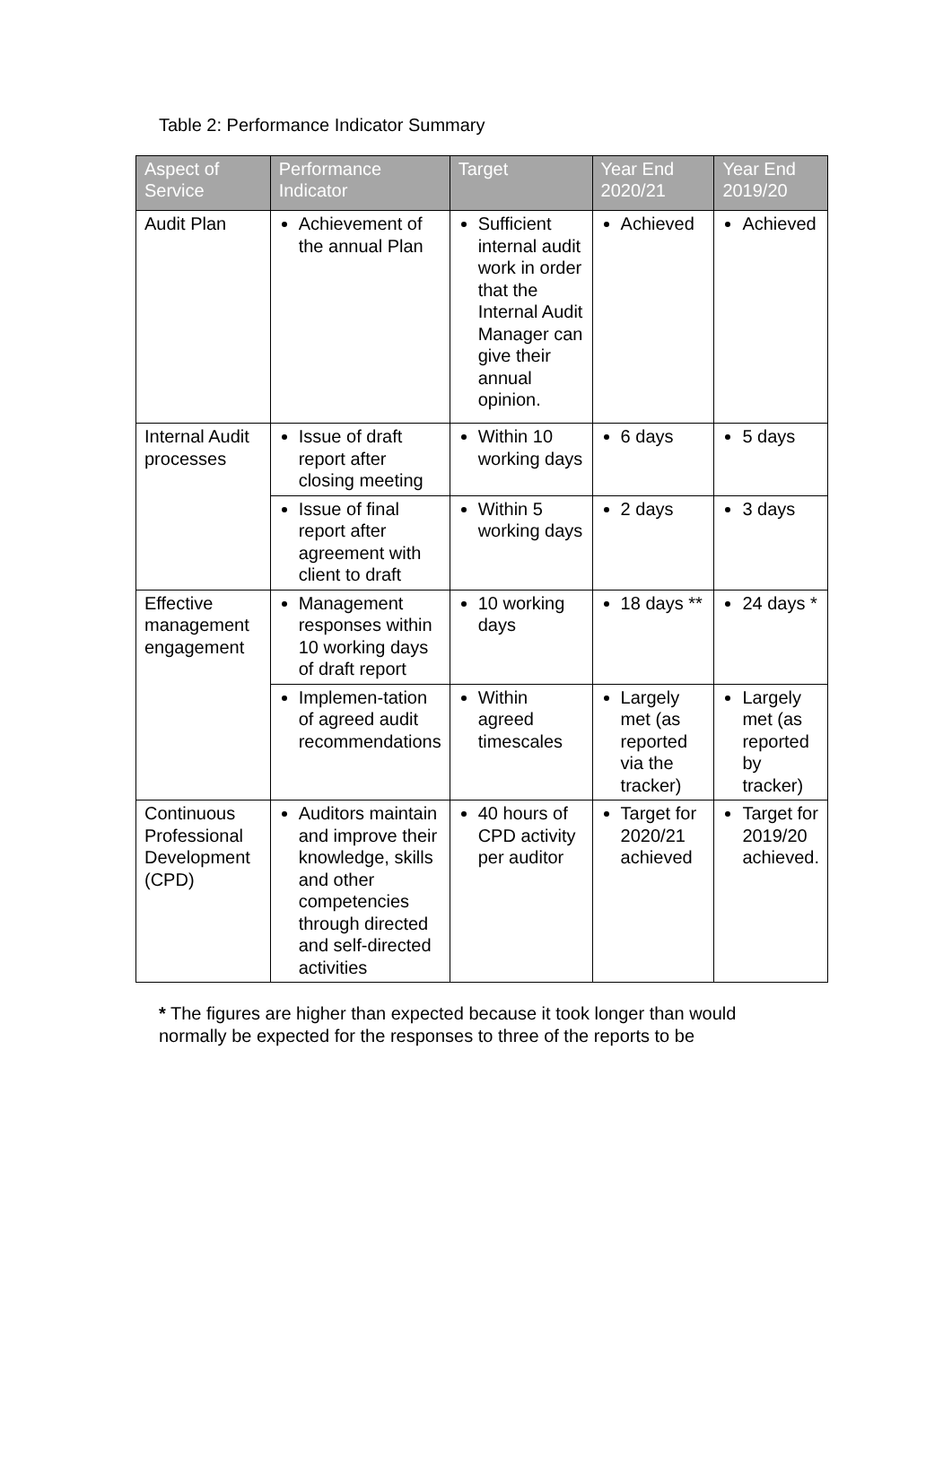Table 2: Performance Indicator Summary
| Aspect of Service | Performance Indicator | Target | Year End 2020/21 | Year End 2019/20 |
| --- | --- | --- | --- | --- |
| Audit Plan | Achievement of the annual Plan | Sufficient internal audit work in order that the Internal Audit Manager can give their annual opinion. | Achieved | Achieved |
| Internal Audit processes | Issue of draft report after closing meeting | Within 10 working days | 6 days | 5 days |
| | Issue of final report after agreement with client to draft | Within 5 working days | 2 days | 3 days |
| Effective management engagement | Management responses within 10 working days of draft report | 10 working days | 18 days ** | 24 days * |
| | Implemen-tation of agreed audit recommendations | Within agreed timescales | Largely met (as reported via the tracker) | Largely met (as reported by tracker) |
| Continuous Professional Development (CPD) | Auditors maintain and improve their knowledge, skills and other competencies through directed and self-directed activities | 40 hours of CPD activity per auditor | Target for 2020/21 achieved | Target for 2019/20 achieved. |
* The figures are higher than expected because it took longer than would normally be expected for the responses to three of the reports to be